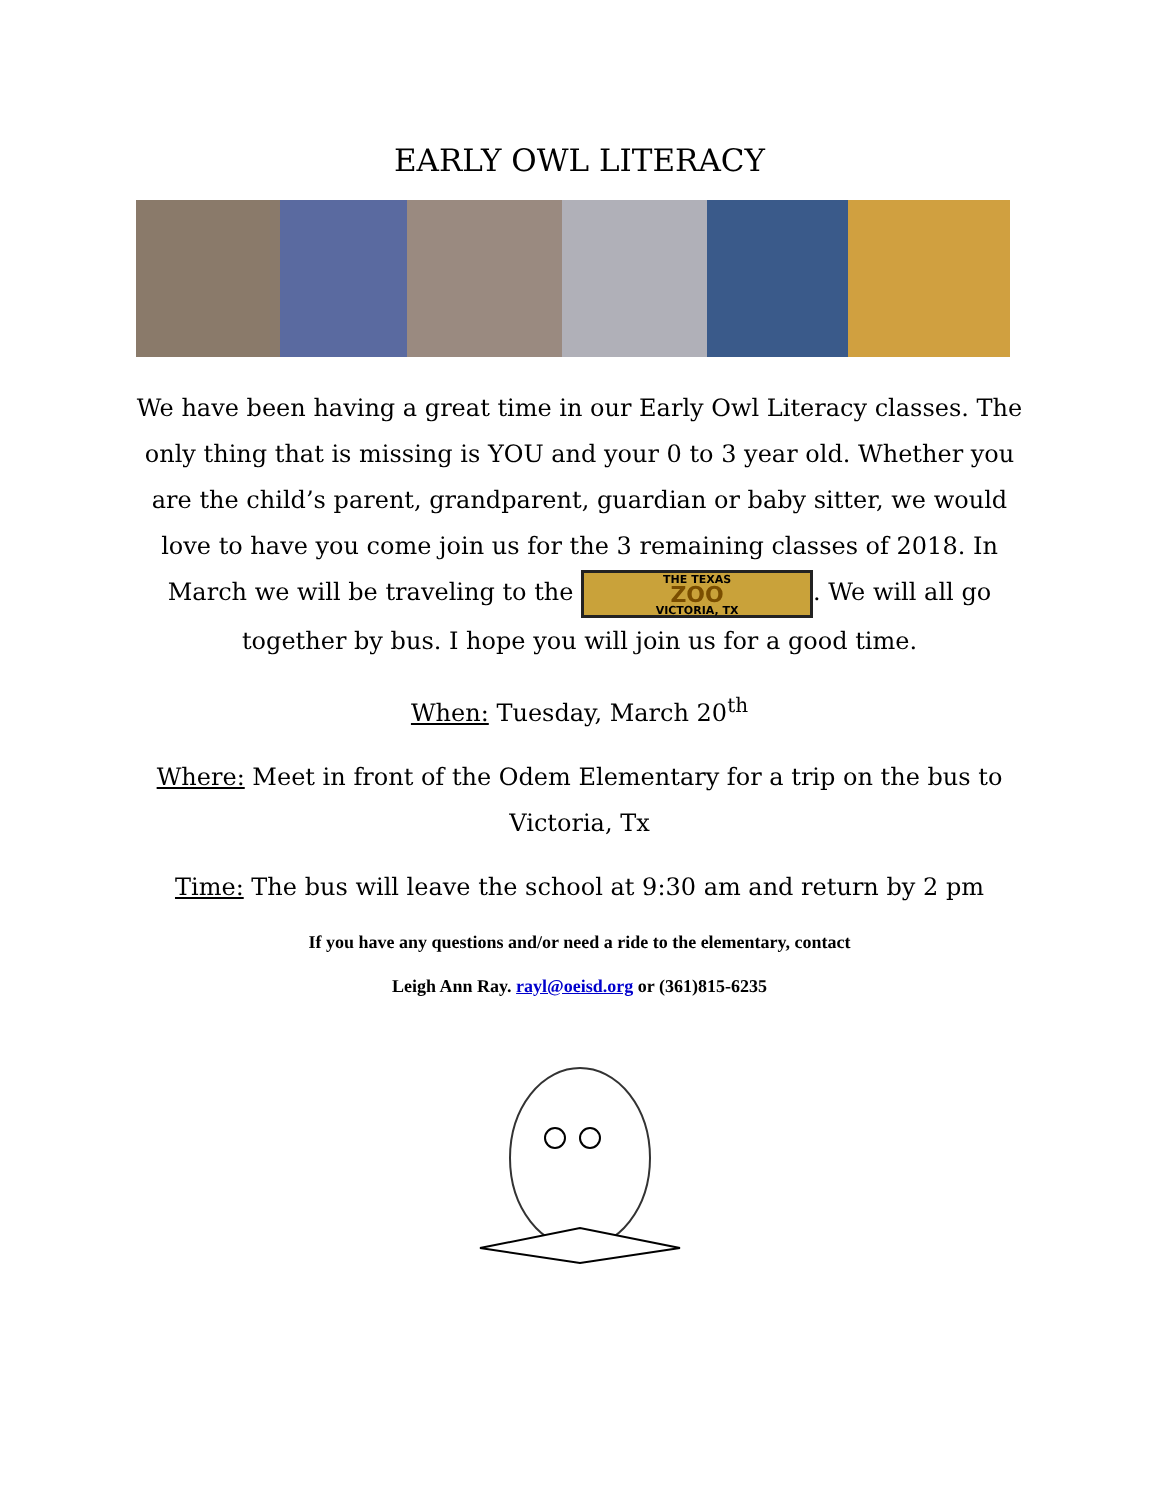EARLY OWL LITERACY
We have been having a great time in our Early Owl Literacy classes. The only thing that is missing is YOU and your 0 to 3 year old. Whether you are the child’s parent, grandparent, guardian or baby sitter, we would love to have you come join us for the 3 remaining classes of 2018. In March we will be traveling to the THE TEXAS ZOO VICTORIA, TX. We will all go together by bus. I hope you will join us for a good time.
When: Tuesday, March 20<sup>th</sup>
Where: Meet in front of the Odem Elementary for a trip on the bus to Victoria, Tx
Time: The bus will leave the school at 9:30 am and return by 2 pm
If you have any questions and/or need a ride to the elementary, contact
Leigh Ann Ray. rayl@oeisd.org or (361)815-6235